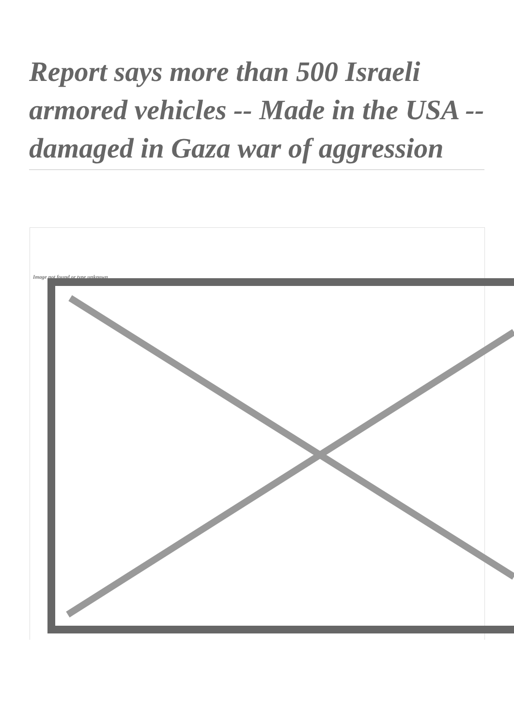Report says more than 500 Israeli armored vehicles -- Made in the USA -- damaged in Gaza war of aggression
Image not found or type unknown